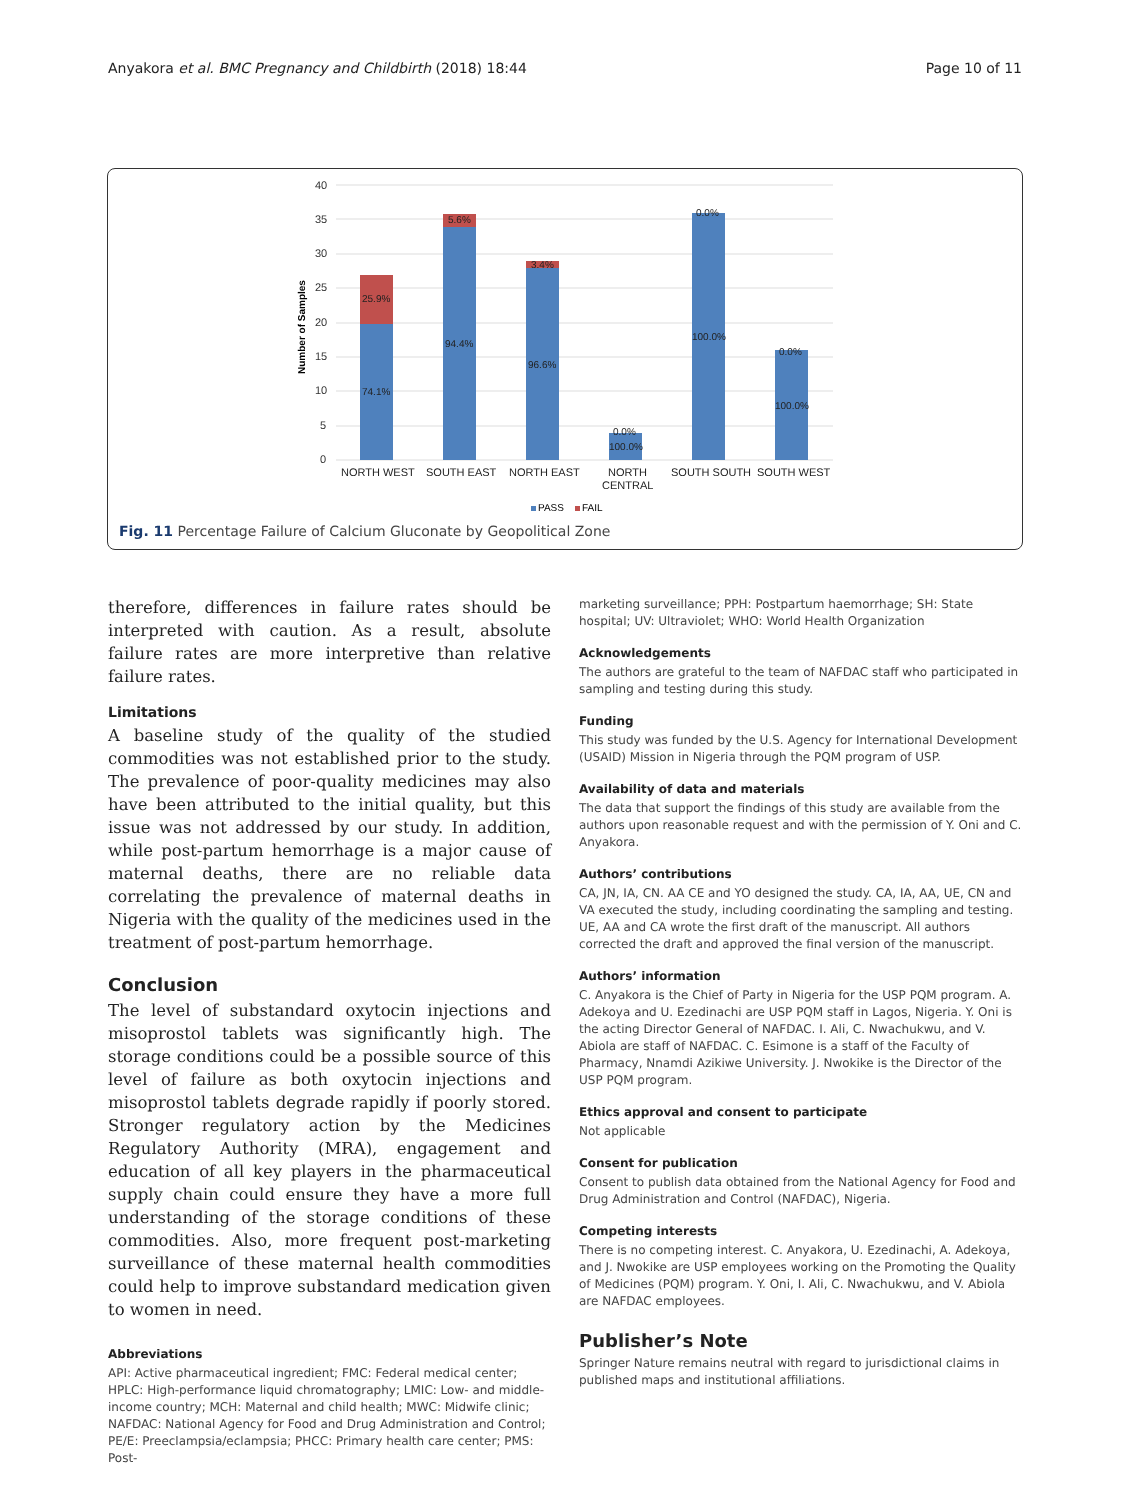Anyakora et al. BMC Pregnancy and Childbirth (2018) 18:44 Page 10 of 11
40
35
30
25
20
15
10
5
0
Number of Samples
74.1%
25.9%
94.4%
5.6%
96.6%
3.4%
0.0%
100.0%
0.0%
100.0%
0.0%
100.0%
NORTH WEST
SOUTH EAST
NORTH EAST
NORTH
CENTRAL
SOUTH SOUTH
SOUTH WEST
PASS
FAIL
Fig. 11 Percentage Failure of Calcium Gluconate by Geopolitical Zone
therefore, differences in failure rates should be interpreted with caution. As a result, absolute failure rates are more interpretive than relative failure rates.
Limitations
A baseline study of the quality of the studied commodities was not established prior to the study. The prevalence of poor-quality medicines may also have been attributed to the initial quality, but this issue was not addressed by our study. In addition, while post-partum hemorrhage is a major cause of maternal deaths, there are no reliable data correlating the prevalence of maternal deaths in Nigeria with the quality of the medicines used in the treatment of post-partum hemorrhage.
Conclusion
The level of substandard oxytocin injections and misoprostol tablets was significantly high. The storage conditions could be a possible source of this level of failure as both oxytocin injections and misoprostol tablets degrade rapidly if poorly stored. Stronger regulatory action by the Medicines Regulatory Authority (MRA), engagement and education of all key players in the pharmaceutical supply chain could ensure they have a more full understanding of the storage conditions of these commodities. Also, more frequent post-marketing surveillance of these maternal health commodities could help to improve substandard medication given to women in need.
Abbreviations
API: Active pharmaceutical ingredient; FMC: Federal medical center; HPLC: High-performance liquid chromatography; LMIC: Low- and middle-income country; MCH: Maternal and child health; MWC: Midwife clinic; NAFDAC: National Agency for Food and Drug Administration and Control; PE/E: Preeclampsia/eclampsia; PHCC: Primary health care center; PMS: Post-
marketing surveillance; PPH: Postpartum haemorrhage; SH: State hospital; UV: Ultraviolet; WHO: World Health Organization
Acknowledgements
The authors are grateful to the team of NAFDAC staff who participated in sampling and testing during this study.
Funding
This study was funded by the U.S. Agency for International Development (USAID) Mission in Nigeria through the PQM program of USP.
Availability of data and materials
The data that support the findings of this study are available from the authors upon reasonable request and with the permission of Y. Oni and C. Anyakora.
Authors’ contributions
CA, JN, IA, CN. AA CE and YO designed the study. CA, IA, AA, UE, CN and VA executed the study, including coordinating the sampling and testing. UE, AA and CA wrote the first draft of the manuscript. All authors corrected the draft and approved the final version of the manuscript.
Authors’ information
C. Anyakora is the Chief of Party in Nigeria for the USP PQM program. A. Adekoya and U. Ezedinachi are USP PQM staff in Lagos, Nigeria. Y. Oni is the acting Director General of NAFDAC. I. Ali, C. Nwachukwu, and V. Abiola are staff of NAFDAC. C. Esimone is a staff of the Faculty of Pharmacy, Nnamdi Azikiwe University. J. Nwokike is the Director of the USP PQM program.
Ethics approval and consent to participate
Not applicable
Consent for publication
Consent to publish data obtained from the National Agency for Food and Drug Administration and Control (NAFDAC), Nigeria.
Competing interests
There is no competing interest. C. Anyakora, U. Ezedinachi, A. Adekoya, and J. Nwokike are USP employees working on the Promoting the Quality of Medicines (PQM) program. Y. Oni, I. Ali, C. Nwachukwu, and V. Abiola are NAFDAC employees.
Publisher’s Note
Springer Nature remains neutral with regard to jurisdictional claims in published maps and institutional affiliations.